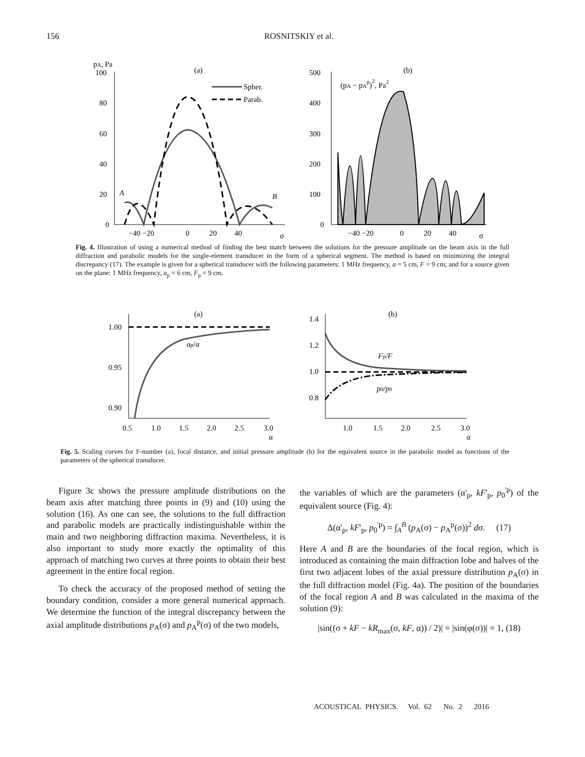156 ROSNITSKIY et al.
pA, Pa
(a)
100
80
60
40
20
0
−40 −20
0
20
40
σ
A
B
Spher.
Parab.
(b)
(pA − pAp)2, Pa2
500
400
300
200
100
0
−40 −20
0
20
40
σ
Fig. 4. Illustration of using a numerical method of finding the best match between the solutions for the pressure amplitude on the beam axis in the full diffraction and parabolic models for the single-element transducer in the form of a spherical segment. The method is based on minimizing the integral discrepancy (17). The example is given for a spherical transducer with the following parameters: 1 MHz frequency, a = 5 cm, F = 9 cm; and for a source given on the plane: 1 MHz frequency, a<sub>p</sub> = 6 cm, F<sub>p</sub> = 9 cm.
(a)
1.00
0.95
0.90
0.5
1.0
1.5
2.0
2.5
3.0
α
αp/α
(b)
1.4
1.2
1.0
0.8
1.0
1.5
2.0
2.5
3.0
α
Fp/F
p0/p0
Fig. 5. Scaling curves for F-number (a), focal distance, and initial pressure amplitude (b) for the equivalent source in the parabolic model as functions of the parameters of the spherical transducer.
Figure 3c shows the pressure amplitude distributions on the beam axis after matching three points in (9) and (10) using the solution (16). As one can see, the solutions to the full diffraction and parabolic models are practically indistinguishable within the main and two neighboring diffraction maxima. Nevertheless, it is also important to study more exactly the optimality of this approach of matching two curves at three points to obtain their best agreement in the entire focal region.
To check the accuracy of the proposed method of setting the boundary condition, consider a more general numerical approach. We determine the function of the integral discrepancy between the axial amplitude distributions p<sub>A</sub>(σ) and p<sub>A</sub><sup>p</sup>(σ) of the two models,
the variables of which are the parameters (α'<sub>p</sub>, kF'<sub>p</sub>, p<sub>0</sub><sup>'p</sup>) of the equivalent source (Fig. 4):
Δ(α'<sub>p</sub>, kF'<sub>p</sub>, p<sub>0</sub><sup>'p</sup>) = ∫<sub>A</sub><sup>B</sup> (p<sub>A</sub>(σ) − p<sub>A</sub><sup>p</sup>(σ))<sup>2</sup> dσ. (17)
Here A and B are the boundaries of the focal region, which is introduced as containing the main diffraction lobe and halves of the first two adjacent lobes of the axial pressure distribution p<sub>A</sub>(σ) in the full diffraction model (Fig. 4a). The position of the boundaries of the focal region A and B was calculated in the maxima of the solution (9):
|sin((σ + kF − kR<sub>max</sub>(σ, kF, α)) / 2)| = |sin(φ(σ))| = 1, (18)
ACOUSTICAL PHYSICS Vol. 62 No. 2 2016